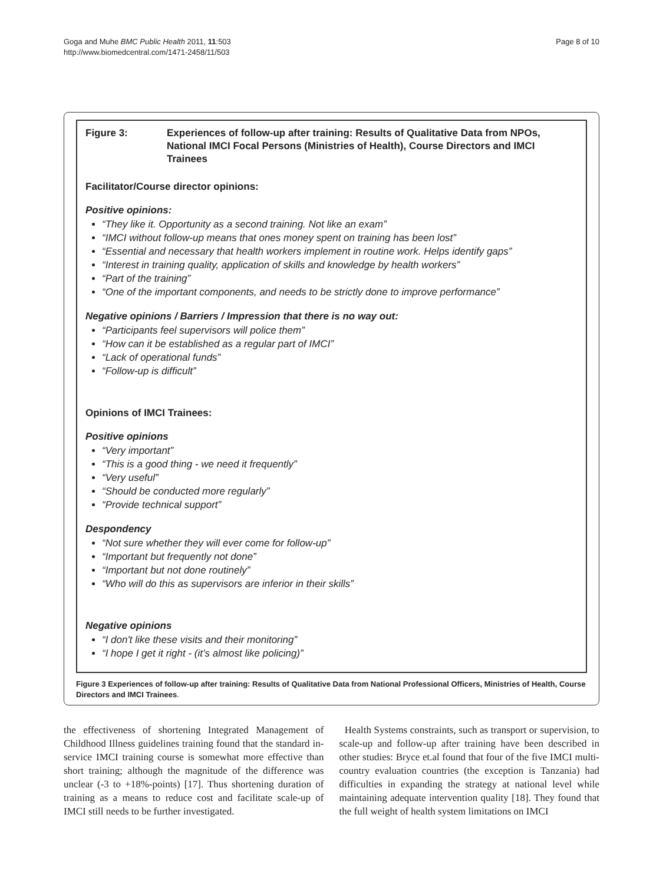Goga and Muhe BMC Public Health 2011, 11:503
http://www.biomedcentral.com/1471-2458/11/503
Page 8 of 10
Figure 3: Experiences of follow-up after training: Results of Qualitative Data from NPOs, National IMCI Focal Persons (Ministries of Health), Course Directors and IMCI Trainees
Facilitator/Course director opinions:
Positive opinions:
“They like it. Opportunity as a second training. Not like an exam”
“IMCI without follow-up means that ones money spent on training has been lost”
“Essential and necessary that health workers implement in routine work. Helps identify gaps”
“Interest in training quality, application of skills and knowledge by health workers”
“Part of the training”
“One of the important components, and needs to be strictly done to improve performance”
Negative opinions / Barriers / Impression that there is no way out:
“Participants feel supervisors will police them”
“How can it be established as a regular part of IMCI”
“Lack of operational funds”
“Follow-up is difficult”
Opinions of IMCI Trainees:
Positive opinions
“Very important”
“This is a good thing - we need it frequently”
“Very useful”
“Should be conducted more regularly”
“Provide technical support”
Despondency
“Not sure whether they will ever come for follow-up”
“Important but frequently not done”
“Important but not done routinely”
“Who will do this as supervisors are inferior in their skills”
Negative opinions
“I don't like these visits and their monitoring”
“I hope I get it right - (it’s almost like policing)”
Figure 3 Experiences of follow-up after training: Results of Qualitative Data from National Professional Officers, Ministries of Health, Course Directors and IMCI Trainees.
the effectiveness of shortening Integrated Management of Childhood Illness guidelines training found that the standard in-service IMCI training course is somewhat more effective than short training; although the magnitude of the difference was unclear (-3 to +18%-points) [17]. Thus shortening duration of training as a means to reduce cost and facilitate scale-up of IMCI still needs to be further investigated.
Health Systems constraints, such as transport or supervision, to scale-up and follow-up after training have been described in other studies: Bryce et.al found that four of the five IMCI multi-country evaluation countries (the exception is Tanzania) had difficulties in expanding the strategy at national level while maintaining adequate intervention quality [18]. They found that the full weight of health system limitations on IMCI